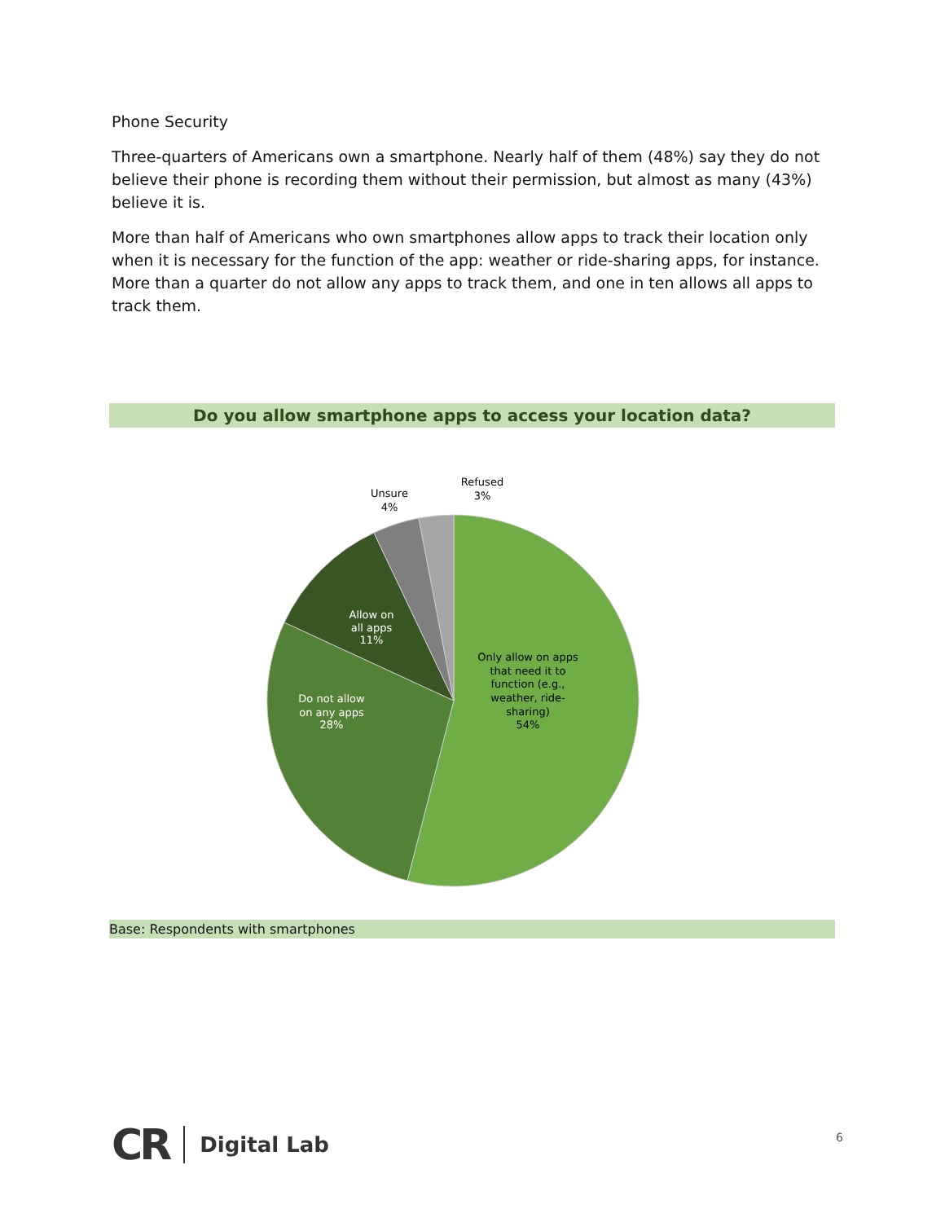Phone Security
Three-quarters of Americans own a smartphone. Nearly half of them (48%) say they do not believe their phone is recording them without their permission, but almost as many (43%) believe it is.
More than half of Americans who own smartphones allow apps to track their location only when it is necessary for the function of the app: weather or ride-sharing apps, for instance. More than a quarter do not allow any apps to track them, and one in ten allows all apps to track them.
Do you allow smartphone apps to access your location data?
Refused
3%
Unsure
4%
Allow on
all apps
11%
Do not allow
on any apps
28%
Only allow on apps
that need it to
function (e.g.,
weather, ride-
sharing)
54%
Base: Respondents with smartphones
CR Digital Lab
6